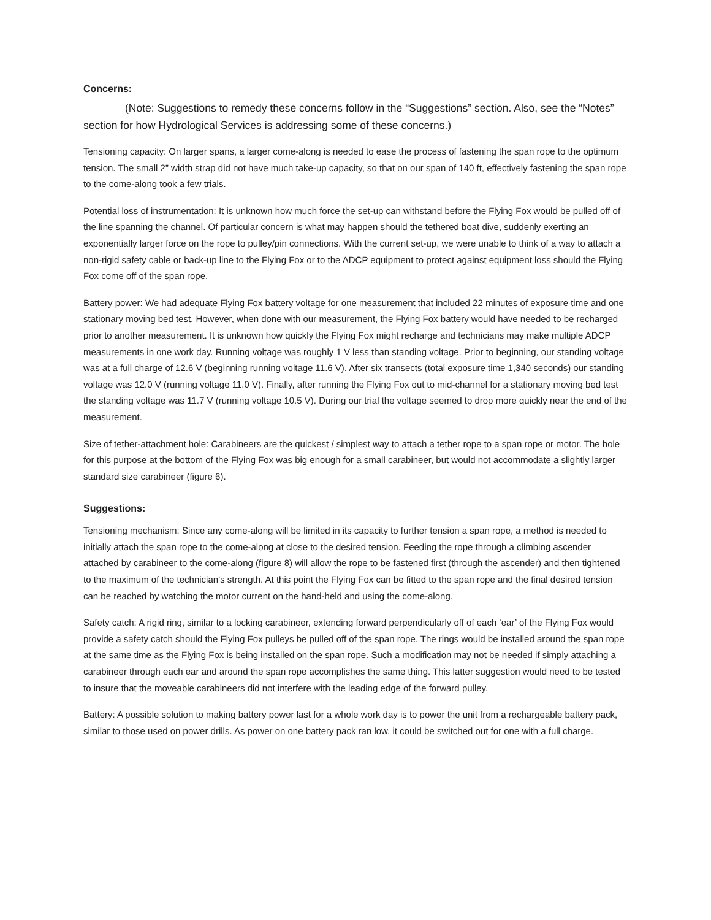Concerns:
(Note: Suggestions to remedy these concerns follow in the “Suggestions” section. Also, see the “Notes” section for how Hydrological Services is addressing some of these concerns.)
Tensioning capacity: On larger spans, a larger come-along is needed to ease the process of fastening the span rope to the optimum tension. The small 2” width strap did not have much take-up capacity, so that on our span of 140 ft, effectively fastening the span rope to the come-along took a few trials.
Potential loss of instrumentation: It is unknown how much force the set-up can withstand before the Flying Fox would be pulled off of the line spanning the channel. Of particular concern is what may happen should the tethered boat dive, suddenly exerting an exponentially larger force on the rope to pulley/pin connections. With the current set-up, we were unable to think of a way to attach a non-rigid safety cable or back-up line to the Flying Fox or to the ADCP equipment to protect against equipment loss should the Flying Fox come off of the span rope.
Battery power: We had adequate Flying Fox battery voltage for one measurement that included 22 minutes of exposure time and one stationary moving bed test. However, when done with our measurement, the Flying Fox battery would have needed to be recharged prior to another measurement. It is unknown how quickly the Flying Fox might recharge and technicians may make multiple ADCP measurements in one work day. Running voltage was roughly 1 V less than standing voltage. Prior to beginning, our standing voltage was at a full charge of 12.6 V (beginning running voltage 11.6 V). After six transects (total exposure time 1,340 seconds) our standing voltage was 12.0 V (running voltage 11.0 V). Finally, after running the Flying Fox out to mid-channel for a stationary moving bed test the standing voltage was 11.7 V (running voltage 10.5 V). During our trial the voltage seemed to drop more quickly near the end of the measurement.
Size of tether-attachment hole: Carabineers are the quickest / simplest way to attach a tether rope to a span rope or motor. The hole for this purpose at the bottom of the Flying Fox was big enough for a small carabineer, but would not accommodate a slightly larger standard size carabineer (figure 6).
Suggestions:
Tensioning mechanism: Since any come-along will be limited in its capacity to further tension a span rope, a method is needed to initially attach the span rope to the come-along at close to the desired tension. Feeding the rope through a climbing ascender attached by carabineer to the come-along (figure 8) will allow the rope to be fastened first (through the ascender) and then tightened to the maximum of the technician’s strength. At this point the Flying Fox can be fitted to the span rope and the final desired tension can be reached by watching the motor current on the hand-held and using the come-along.
Safety catch: A rigid ring, similar to a locking carabineer, extending forward perpendicularly off of each ‘ear’ of the Flying Fox would provide a safety catch should the Flying Fox pulleys be pulled off of the span rope. The rings would be installed around the span rope at the same time as the Flying Fox is being installed on the span rope. Such a modification may not be needed if simply attaching a carabineer through each ear and around the span rope accomplishes the same thing. This latter suggestion would need to be tested to insure that the moveable carabineers did not interfere with the leading edge of the forward pulley.
Battery: A possible solution to making battery power last for a whole work day is to power the unit from a rechargeable battery pack, similar to those used on power drills. As power on one battery pack ran low, it could be switched out for one with a full charge.